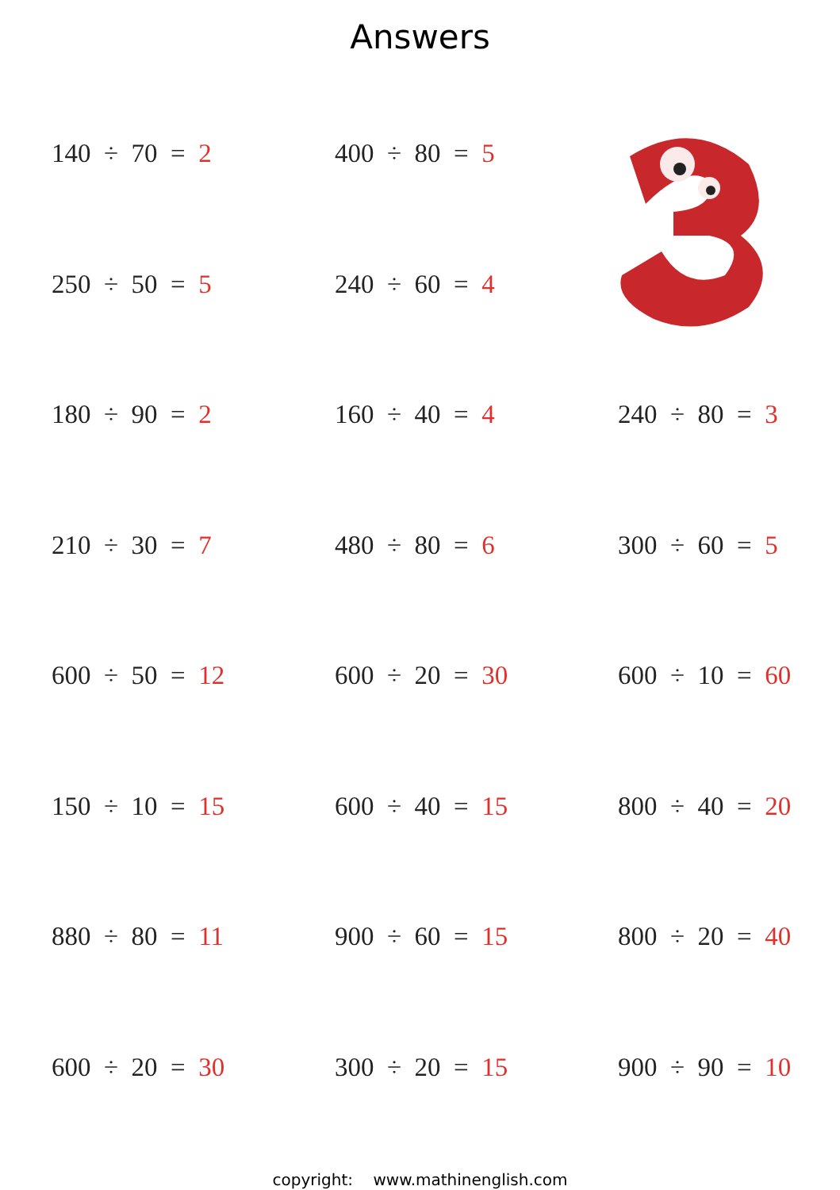Answers
140 ÷ 70 = 2
400 ÷ 80 = 5
250 ÷ 50 = 5
240 ÷ 60 = 4
180 ÷ 90 = 2
160 ÷ 40 = 4
240 ÷ 80 = 3
210 ÷ 30 = 7
480 ÷ 80 = 6
300 ÷ 60 = 5
600 ÷ 50 = 12
600 ÷ 20 = 30
600 ÷ 10 = 60
150 ÷ 10 = 15
600 ÷ 40 = 15
800 ÷ 40 = 20
880 ÷ 80 = 11
900 ÷ 60 = 15
800 ÷ 20 = 40
600 ÷ 20 = 30
300 ÷ 20 = 15
900 ÷ 90 = 10
copyright: www.mathinenglish.com